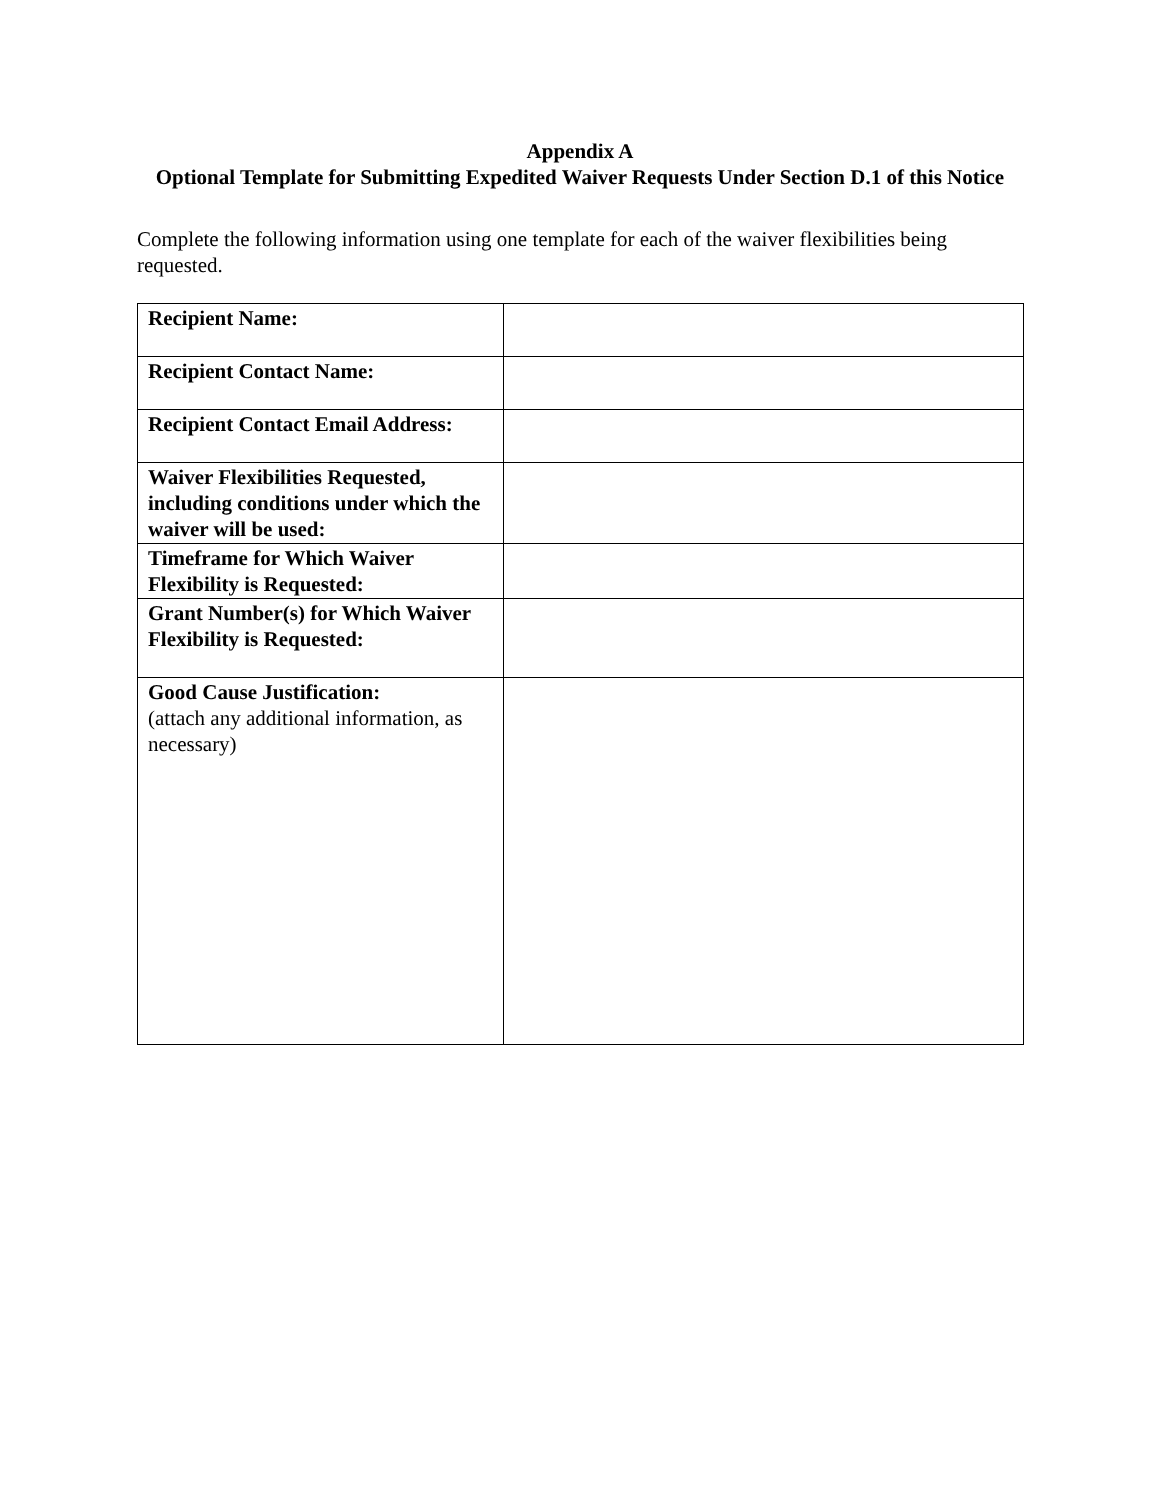Appendix A
Optional Template for Submitting Expedited Waiver Requests Under Section D.1 of this Notice
Complete the following information using one template for each of the waiver flexibilities being requested.
| Recipient Name: | |
| Recipient Contact Name: | |
| Recipient Contact Email Address: | |
| Waiver Flexibilities Requested, including conditions under which the waiver will be used: | |
| Timeframe for Which Waiver Flexibility is Requested: | |
| Grant Number(s) for Which Waiver Flexibility is Requested: | |
| Good Cause Justification: (attach any additional information, as necessary) | |